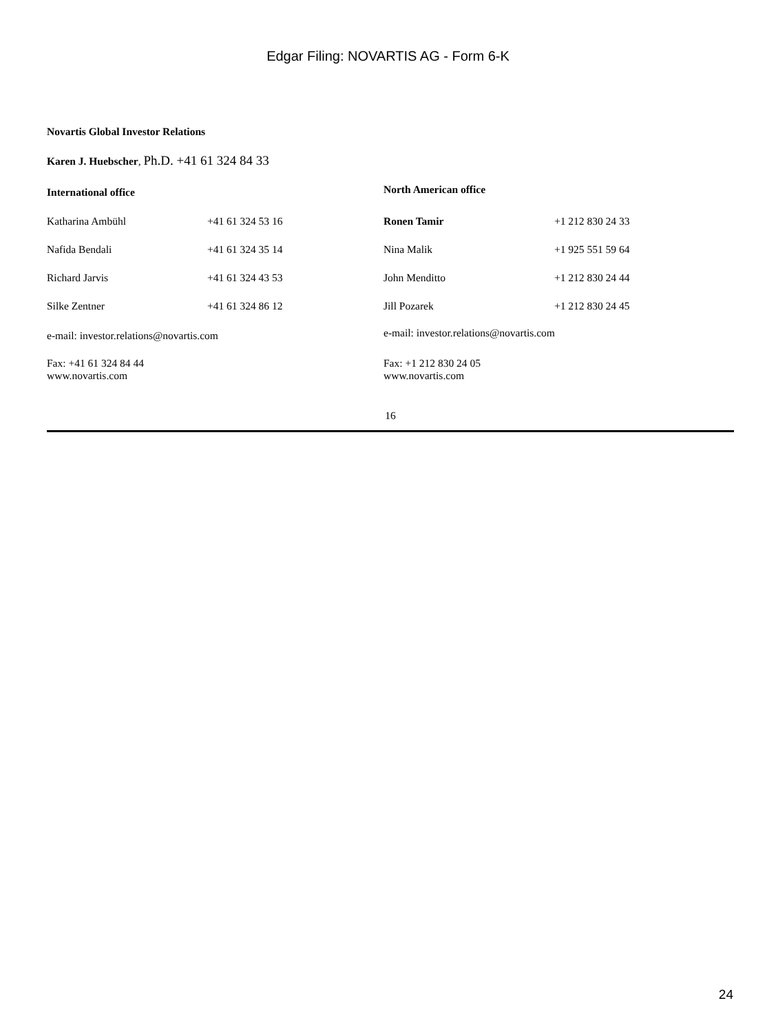Edgar Filing: NOVARTIS AG - Form 6-K
Novartis Global Investor Relations
Karen J. Huebscher, Ph.D. +41 61 324 84 33
International office
| Katharina Ambühl | +41 61 324 53 16 |
| Nafida Bendali | +41 61 324 35 14 |
| Richard Jarvis | +41 61 324 43 53 |
| Silke Zentner | +41 61 324 86 12 |
e-mail: investor.relations@novartis.com
Fax: +41 61 324 84 44
www.novartis.com
North American office
| Ronen Tamir | +1 212 830 24 33 |
| Nina Malik | +1 925 551 59 64 |
| John Menditto | +1 212 830 24 44 |
| Jill Pozarek | +1 212 830 24 45 |
e-mail: investor.relations@novartis.com
Fax: +1 212 830 24 05
www.novartis.com
16
24